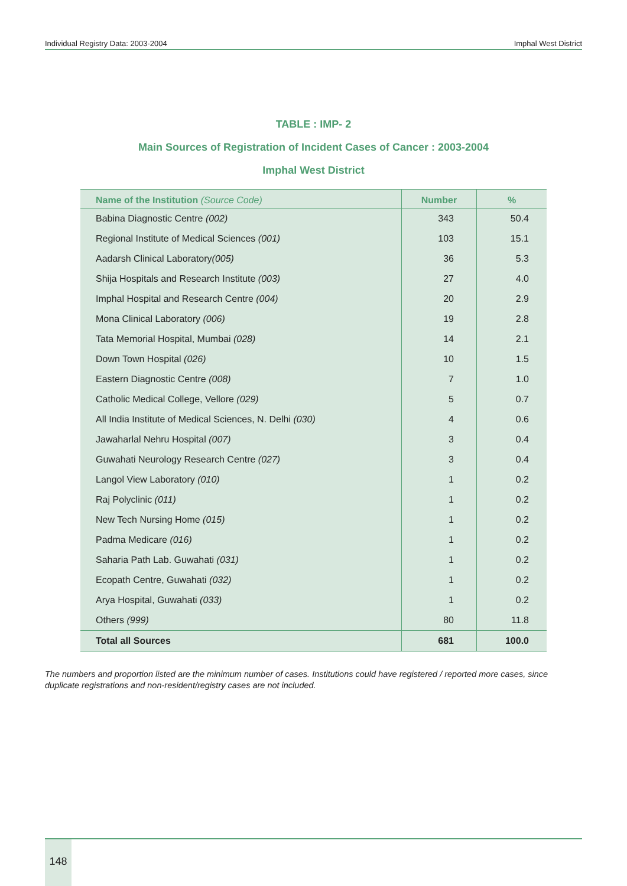Individual Registry Data: 2003-2004 Imphal West District
TABLE : IMP- 2
Main Sources of Registration of Incident Cases of Cancer : 2003-2004
Imphal West District
| Name of the Institution (Source Code) | Number | % |
| --- | --- | --- |
| Babina Diagnostic Centre (002) | 343 | 50.4 |
| Regional Institute of Medical Sciences (001) | 103 | 15.1 |
| Aadarsh Clinical Laboratory (005) | 36 | 5.3 |
| Shija Hospitals and Research Institute (003) | 27 | 4.0 |
| Imphal Hospital and Research Centre (004) | 20 | 2.9 |
| Mona Clinical Laboratory (006) | 19 | 2.8 |
| Tata Memorial Hospital, Mumbai (028) | 14 | 2.1 |
| Down Town Hospital (026) | 10 | 1.5 |
| Eastern Diagnostic Centre (008) | 7 | 1.0 |
| Catholic Medical College, Vellore (029) | 5 | 0.7 |
| All India Institute of Medical Sciences, N. Delhi (030) | 4 | 0.6 |
| Jawaharlal Nehru Hospital (007) | 3 | 0.4 |
| Guwahati Neurology Research Centre (027) | 3 | 0.4 |
| Langol View Laboratory (010) | 1 | 0.2 |
| Raj Polyclinic (011) | 1 | 0.2 |
| New Tech Nursing Home (015) | 1 | 0.2 |
| Padma Medicare (016) | 1 | 0.2 |
| Saharia Path Lab. Guwahati (031) | 1 | 0.2 |
| Ecopath Centre, Guwahati (032) | 1 | 0.2 |
| Arya Hospital, Guwahati (033) | 1 | 0.2 |
| Others (999) | 80 | 11.8 |
| Total all Sources | 681 | 100.0 |
The numbers and proportion listed are the minimum number of cases. Institutions could have registered / reported more cases, since duplicate registrations and non-resident/registry cases are not included.
148